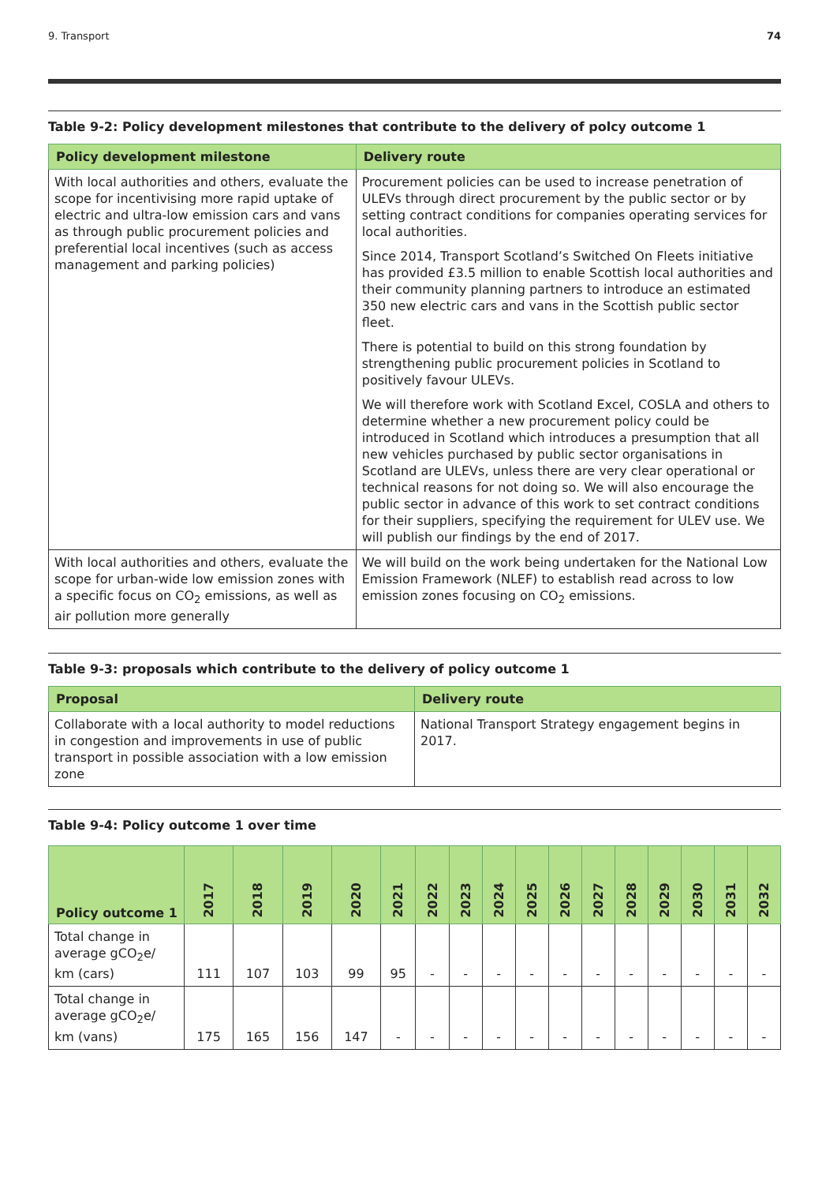9. Transport 74
Table 9-2: Policy development milestones that contribute to the delivery of polcy outcome 1
| Policy development milestone | Delivery route |
| --- | --- |
| With local authorities and others, evaluate the scope for incentivising more rapid uptake of electric and ultra-low emission cars and vans as through public procurement policies and preferential local incentives (such as access management and parking policies) | Procurement policies can be used to increase penetration of ULEVs through direct procurement by the public sector or by setting contract conditions for companies operating services for local authorities. |
| | Since 2014, Transport Scotland’s Switched On Fleets initiative has provided £3.5 million to enable Scottish local authorities and their community planning partners to introduce an estimated 350 new electric cars and vans in the Scottish public sector fleet. |
| | There is potential to build on this strong foundation by strengthening public procurement policies in Scotland to positively favour ULEVs. |
| | We will therefore work with Scotland Excel, COSLA and others to determine whether a new procurement policy could be introduced in Scotland which introduces a presumption that all new vehicles purchased by public sector organisations in Scotland are ULEVs, unless there are very clear operational or technical reasons for not doing so. We will also encourage the public sector in advance of this work to set contract conditions for their suppliers, specifying the requirement for ULEV use. We will publish our findings by the end of 2017. |
| With local authorities and others, evaluate the scope for urban-wide low emission zones with a specific focus on CO<sub>2</sub> emissions, as well as air pollution more generally | We will build on the work being undertaken for the National Low Emission Framework (NLEF) to establish read across to low emission zones focusing on CO<sub>2</sub> emissions. |
Table 9-3: proposals which contribute to the delivery of policy outcome 1
| Proposal | Delivery route |
| --- | --- |
| Collaborate with a local authority to model reductions in congestion and improvements in use of public transport in possible association with a low emission zone | National Transport Strategy engagement begins in 2017. |
Table 9-4: Policy outcome 1 over time
| Policy outcome 1 | 2017 | 2018 | 2019 | 2020 | 2021 | 2022 | 2023 | 2024 | 2025 | 2026 | 2027 | 2028 | 2029 | 2030 | 2031 | 2032 |
| --- | --- | --- | --- | --- | --- | --- | --- | --- | --- | --- | --- | --- | --- | --- | --- | --- |
| Total change in average gCO<sub>2</sub>e/ km (cars) | 111 | 107 | 103 | 99 | 95 | - | - | - | - | - | - | - | - | - | - | - |
| Total change in average gCO<sub>2</sub>e/ km (vans) | 175 | 165 | 156 | 147 | - | - | - | - | - | - | - | - | - | - | - | - |